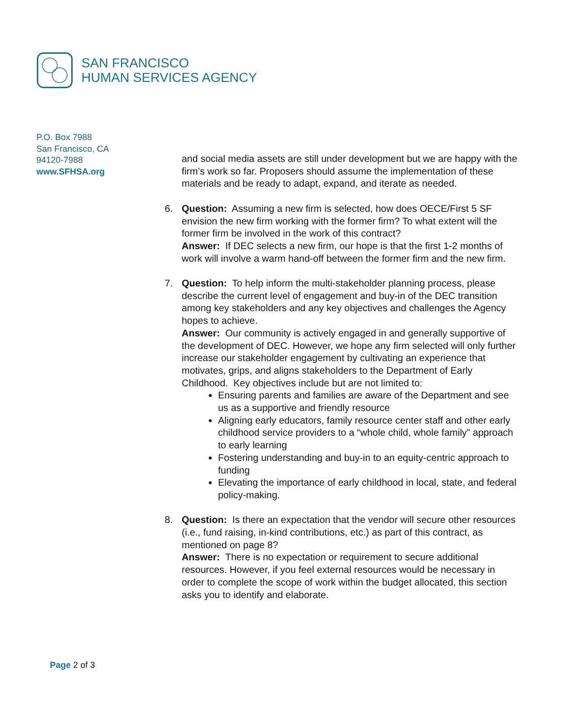SAN FRANCISCO
HUMAN SERVICES AGENCY
P.O. Box 7988
San Francisco, CA
94120-7988
www.SFHSA.org
and social media assets are still under development but we are happy with the firm’s work so far. Proposers should assume the implementation of these materials and be ready to adapt, expand, and iterate as needed.
6. Question: Assuming a new firm is selected, how does OECE/First 5 SF envision the new firm working with the former firm? To what extent will the former firm be involved in the work of this contract?
Answer: If DEC selects a new firm, our hope is that the first 1-2 months of work will involve a warm hand-off between the former firm and the new firm.
7. Question: To help inform the multi-stakeholder planning process, please describe the current level of engagement and buy-in of the DEC transition among key stakeholders and any key objectives and challenges the Agency hopes to achieve.
Answer: Our community is actively engaged in and generally supportive of the development of DEC. However, we hope any firm selected will only further increase our stakeholder engagement by cultivating an experience that motivates, grips, and aligns stakeholders to the Department of Early Childhood. Key objectives include but are not limited to:
Ensuring parents and families are aware of the Department and see us as a supportive and friendly resource
Aligning early educators, family resource center staff and other early childhood service providers to a “whole child, whole family” approach to early learning
Fostering understanding and buy-in to an equity-centric approach to funding
Elevating the importance of early childhood in local, state, and federal policy-making.
8. Question: Is there an expectation that the vendor will secure other resources (i.e., fund raising, in-kind contributions, etc.) as part of this contract, as mentioned on page 8?
Answer: There is no expectation or requirement to secure additional resources. However, if you feel external resources would be necessary in order to complete the scope of work within the budget allocated, this section asks you to identify and elaborate.
Page 2 of 3